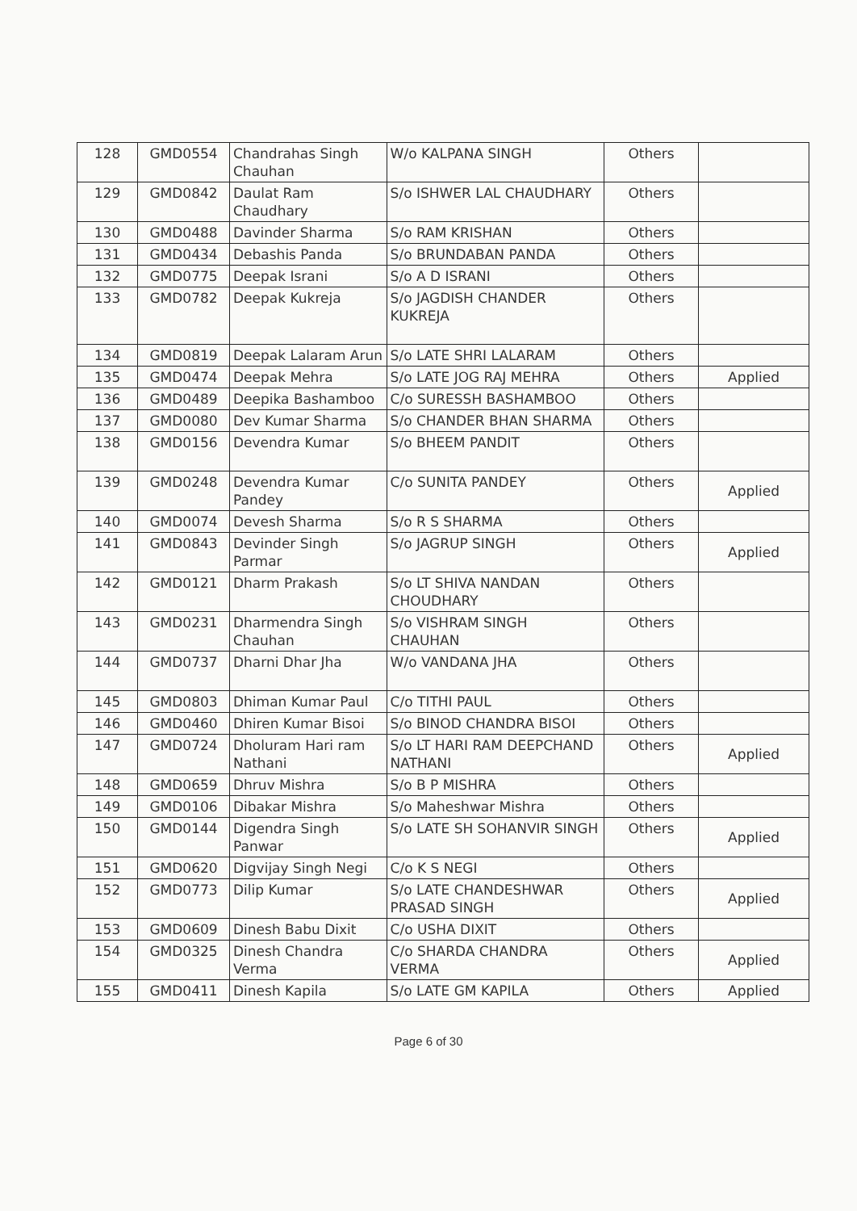| 128 | GMD0554 | Chandrahas Singh Chauhan | W/o KALPANA SINGH | Others | |
| 129 | GMD0842 | Daulat Ram Chaudhary | S/o ISHWER LAL CHAUDHARY | Others | |
| 130 | GMD0488 | Davinder Sharma | S/o RAM KRISHAN | Others | |
| 131 | GMD0434 | Debashis Panda | S/o BRUNDABAN PANDA | Others | |
| 132 | GMD0775 | Deepak Israni | S/o A D ISRANI | Others | |
| 133 | GMD0782 | Deepak Kukreja | S/o JAGDISH CHANDER KUKREJA | Others | |
| 134 | GMD0819 | Deepak Lalaram Arun | S/o LATE SHRI LALARAM | Others | |
| 135 | GMD0474 | Deepak Mehra | S/o LATE JOG RAJ MEHRA | Others | Applied |
| 136 | GMD0489 | Deepika Bashamboo | C/o SURESSH BASHAMBOO | Others | |
| 137 | GMD0080 | Dev Kumar Sharma | S/o CHANDER BHAN SHARMA | Others | |
| 138 | GMD0156 | Devendra Kumar | S/o BHEEM PANDIT | Others | |
| 139 | GMD0248 | Devendra Kumar Pandey | C/o SUNITA PANDEY | Others | Applied |
| 140 | GMD0074 | Devesh Sharma | S/o R S SHARMA | Others | |
| 141 | GMD0843 | Devinder Singh Parmar | S/o JAGRUP SINGH | Others | Applied |
| 142 | GMD0121 | Dharm Prakash | S/o LT SHIVA NANDAN CHOUDHARY | Others | |
| 143 | GMD0231 | Dharmendra Singh Chauhan | S/o VISHRAM SINGH CHAUHAN | Others | |
| 144 | GMD0737 | Dharni Dhar Jha | W/o VANDANA JHA | Others | |
| 145 | GMD0803 | Dhiman Kumar Paul | C/o TITHI PAUL | Others | |
| 146 | GMD0460 | Dhiren Kumar Bisoi | S/o BINOD CHANDRA BISOI | Others | |
| 147 | GMD0724 | Dholuram Hari ram Nathani | S/o LT HARI RAM DEEPCHAND NATHANI | Others | Applied |
| 148 | GMD0659 | Dhruv Mishra | S/o B P MISHRA | Others | |
| 149 | GMD0106 | Dibakar Mishra | S/o Maheshwar Mishra | Others | |
| 150 | GMD0144 | Digendra Singh Panwar | S/o LATE SH SOHANVIR SINGH | Others | Applied |
| 151 | GMD0620 | Digvijay Singh Negi | C/o K S NEGI | Others | |
| 152 | GMD0773 | Dilip Kumar | S/o LATE CHANDESHWAR PRASAD SINGH | Others | Applied |
| 153 | GMD0609 | Dinesh Babu Dixit | C/o USHA DIXIT | Others | |
| 154 | GMD0325 | Dinesh Chandra Verma | C/o SHARDA CHANDRA VERMA | Others | Applied |
| 155 | GMD0411 | Dinesh Kapila | S/o LATE GM KAPILA | Others | Applied |
Page 6 of 30